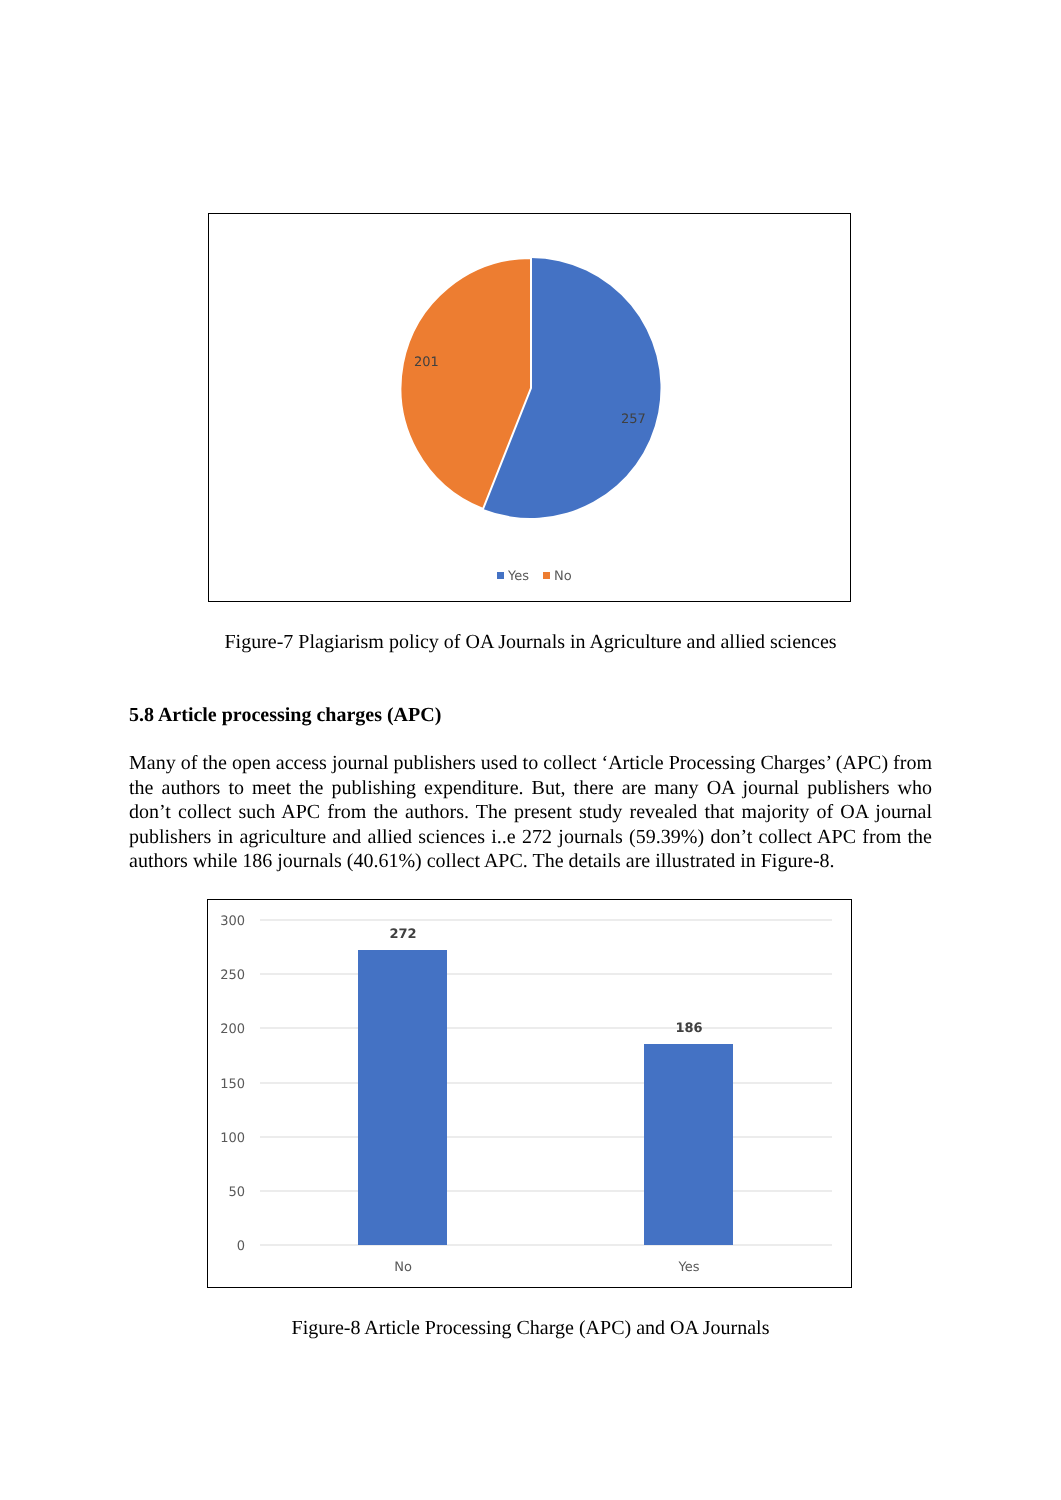201
257
Yes
No
Figure-7 Plagiarism policy of OA Journals in Agriculture and allied sciences
5.8 Article processing charges (APC)
Many of the open access journal publishers used to collect ‘Article Processing Charges’ (APC) from the authors to meet the publishing expenditure. But, there are many OA journal publishers who don’t collect such APC from the authors. The present study revealed that majority of OA journal publishers in agriculture and allied sciences i..e 272 journals (59.39%) don’t collect APC from the authors while 186 journals (40.61%) collect APC. The details are illustrated in Figure-8.
300
250
200
150
100
50
0
272
186
No
Yes
Figure-8 Article Processing Charge (APC) and OA Journals